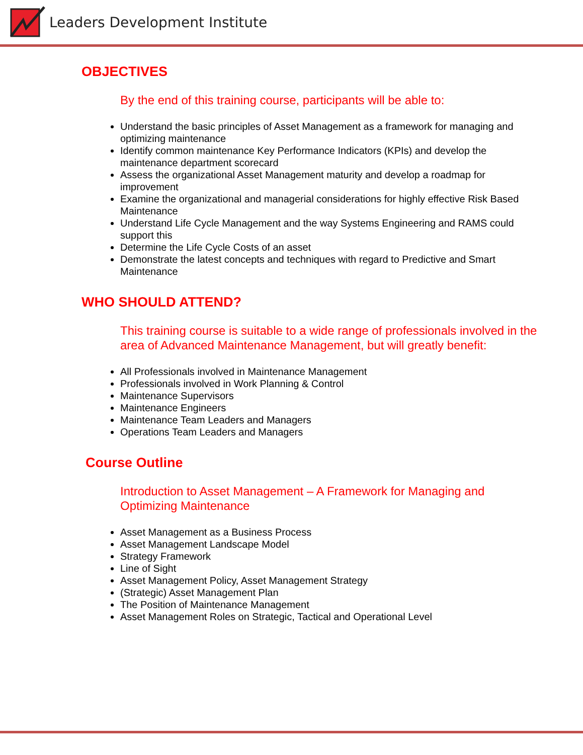Leaders Development Institute
OBJECTIVES
By the end of this training course, participants will be able to:
Understand the basic principles of Asset Management as a framework for managing and optimizing maintenance
Identify common maintenance Key Performance Indicators (KPIs) and develop the maintenance department scorecard
Assess the organizational Asset Management maturity and develop a roadmap for improvement
Examine the organizational and managerial considerations for highly effective Risk Based Maintenance
Understand Life Cycle Management and the way Systems Engineering and RAMS could support this
Determine the Life Cycle Costs of an asset
Demonstrate the latest concepts and techniques with regard to Predictive and Smart Maintenance
WHO SHOULD ATTEND?
This training course is suitable to a wide range of professionals involved in the area of Advanced Maintenance Management, but will greatly benefit:
All Professionals involved in Maintenance Management
Professionals involved in Work Planning & Control
Maintenance Supervisors
Maintenance Engineers
Maintenance Team Leaders and Managers
Operations Team Leaders and Managers
Course Outline
Introduction to Asset Management – A Framework for Managing and Optimizing Maintenance
Asset Management as a Business Process
Asset Management Landscape Model
Strategy Framework
Line of Sight
Asset Management Policy, Asset Management Strategy
(Strategic) Asset Management Plan
The Position of Maintenance Management
Asset Management Roles on Strategic, Tactical and Operational Level